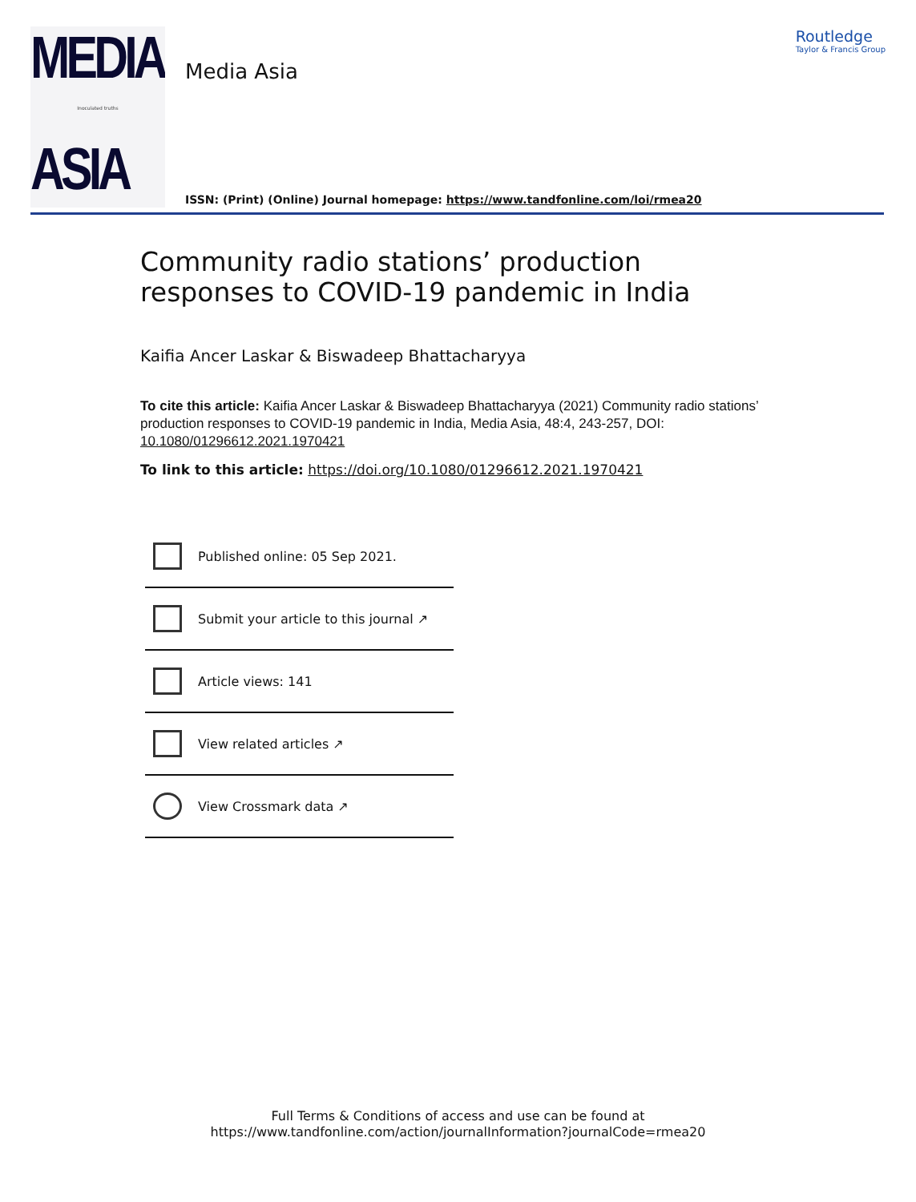MEDIA
Inoculated truths
ASIA
Media Asia
Routledge
Taylor & Francis Group
ISSN: (Print) (Online) Journal homepage: https://www.tandfonline.com/loi/rmea20
Community radio stations’ production responses to COVID-19 pandemic in India
Kaifia Ancer Laskar & Biswadeep Bhattacharyya
To cite this article: Kaifia Ancer Laskar & Biswadeep Bhattacharyya (2021) Community radio stations’ production responses to COVID-19 pandemic in India, Media Asia, 48:4, 243-257, DOI: 10.1080/01296612.2021.1970421
To link to this article: https://doi.org/10.1080/01296612.2021.1970421
Published online: 05 Sep 2021.
Submit your article to this journal ↗
Article views: 141
View related articles ↗
View Crossmark data ↗
Full Terms & Conditions of access and use can be found at
https://www.tandfonline.com/action/journalInformation?journalCode=rmea20